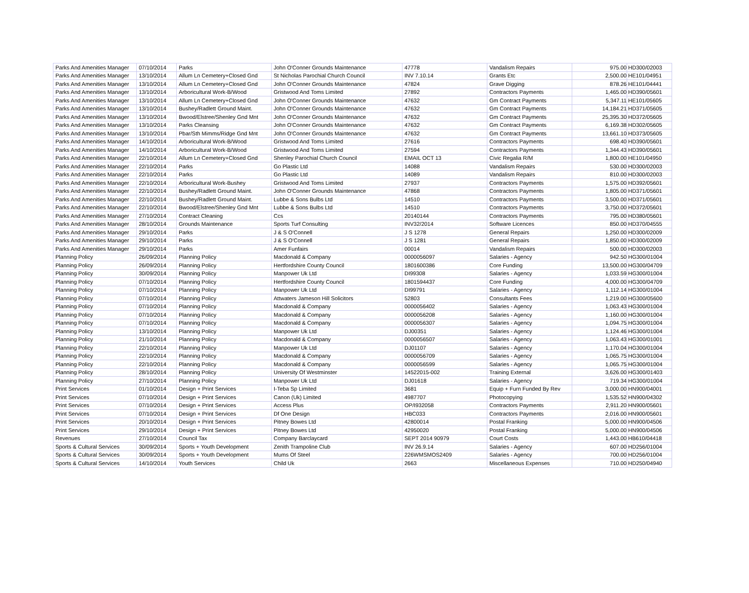| Parks And Amenities Manager | 07/10/2014 | Parks | John O'Conner Grounds Maintenance | 47778 | Vandalism Repairs | 975.00 | HD300/02003 |
| Parks And Amenities Manager | 13/10/2014 | Allum Ln Cemetery+Closed Gnd | St Nicholas Parochial Church Council | INV 7.10.14 | Grants Etc | 2,500.00 | HE101/04951 |
| Parks And Amenities Manager | 13/10/2014 | Allum Ln Cemetery+Closed Gnd | John O'Conner Grounds Maintenance | 47824 | Grave Digging | 878.26 | HE101/04441 |
| Parks And Amenities Manager | 13/10/2014 | Arboricultural Work-B/Wood | Gristwood And Toms Limited | 27892 | Contractors Payments | 1,465.00 | HD390/05601 |
| Parks And Amenities Manager | 13/10/2014 | Allum Ln Cemetery+Closed Gnd | John O'Conner Grounds Maintenance | 47632 | Gm Contract Payments | 5,347.11 | HE101/05605 |
| Parks And Amenities Manager | 13/10/2014 | Bushey/Radlett Ground Maint. | John O'Conner Grounds Maintenance | 47632 | Gm Contract Payments | 14,184.21 | HD371/05605 |
| Parks And Amenities Manager | 13/10/2014 | Bwood/Elstree/Shenley Gnd Mnt | John O'Conner Grounds Maintenance | 47632 | Gm Contract Payments | 25,395.30 | HD372/05605 |
| Parks And Amenities Manager | 13/10/2014 | Parks Cleansing | John O'Conner Grounds Maintenance | 47632 | Gm Contract Payments | 6,169.38 | HD302/05605 |
| Parks And Amenities Manager | 13/10/2014 | Pbar/Sth Mimms/Ridge Gnd Mnt | John O'Conner Grounds Maintenance | 47632 | Gm Contract Payments | 13,661.10 | HD373/05605 |
| Parks And Amenities Manager | 14/10/2014 | Arboricultural Work-B/Wood | Gristwood And Toms Limited | 27616 | Contractors Payments | 698.40 | HD390/05601 |
| Parks And Amenities Manager | 14/10/2014 | Arboricultural Work-B/Wood | Gristwood And Toms Limited | 27594 | Contractors Payments | 1,344.43 | HD390/05601 |
| Parks And Amenities Manager | 22/10/2014 | Allum Ln Cemetery+Closed Gnd | Shenley Parochial Church Council | EMAIL OCT 13 | Civic Regalia R/M | 1,800.00 | HE101/04950 |
| Parks And Amenities Manager | 22/10/2014 | Parks | Go Plastic Ltd | 14088 | Vandalism Repairs | 530.00 | HD300/02003 |
| Parks And Amenities Manager | 22/10/2014 | Parks | Go Plastic Ltd | 14089 | Vandalism Repairs | 810.00 | HD300/02003 |
| Parks And Amenities Manager | 22/10/2014 | Arboricultural Work-Bushey | Gristwood And Toms Limited | 27937 | Contractors Payments | 1,575.00 | HD392/05601 |
| Parks And Amenities Manager | 22/10/2014 | Bushey/Radlett Ground Maint. | John O'Conner Grounds Maintenance | 47868 | Contractors Payments | 1,805.00 | HD371/05601 |
| Parks And Amenities Manager | 22/10/2014 | Bushey/Radlett Ground Maint. | Lubbe & Sons Bulbs Ltd | 14510 | Contractors Payments | 3,500.00 | HD371/05601 |
| Parks And Amenities Manager | 22/10/2014 | Bwood/Elstree/Shenley Gnd Mnt | Lubbe & Sons Bulbs Ltd | 14510 | Contractors Payments | 3,750.00 | HD372/05601 |
| Parks And Amenities Manager | 27/10/2014 | Contract Cleaning | Ccs | 20140144 | Contractors Payments | 795.00 | HD380/05601 |
| Parks And Amenities Manager | 28/10/2014 | Grounds Maintenance | Sports Turf Consulting | INV32/2014 | Software Licences | 850.00 | HD370/04555 |
| Parks And Amenities Manager | 29/10/2014 | Parks | J & S O'Connell | J S 1278 | General Repairs | 1,250.00 | HD300/02009 |
| Parks And Amenities Manager | 29/10/2014 | Parks | J & S O'Connell | J S 1281 | General Repairs | 1,850.00 | HD300/02009 |
| Parks And Amenities Manager | 29/10/2014 | Parks | Amer Funfairs | 00014 | Vandalism Repairs | 500.00 | HD300/02003 |
| Planning Policy | 26/09/2014 | Planning Policy | Macdonald & Company | 0000056097 | Salaries - Agency | 942.50 | HG300/01004 |
| Planning Policy | 26/09/2014 | Planning Policy | Hertfordshire County Council | 1801600386 | Core Funding | 13,500.00 | HG300/04709 |
| Planning Policy | 30/09/2014 | Planning Policy | Manpower Uk Ltd | DI99308 | Salaries - Agency | 1,033.59 | HG300/01004 |
| Planning Policy | 07/10/2014 | Planning Policy | Hertfordshire County Council | 1801594437 | Core Funding | 4,000.00 | HG300/04709 |
| Planning Policy | 07/10/2014 | Planning Policy | Manpower Uk Ltd | DI99791 | Salaries - Agency | 1,112.14 | HG300/01004 |
| Planning Policy | 07/10/2014 | Planning Policy | Attwaters Jameson Hill Solicitors | 52803 | Consultants Fees | 1,219.00 | HG300/05600 |
| Planning Policy | 07/10/2014 | Planning Policy | Macdonald & Company | 0000056402 | Salaries - Agency | 1,063.43 | HG300/01004 |
| Planning Policy | 07/10/2014 | Planning Policy | Macdonald & Company | 0000056208 | Salaries - Agency | 1,160.00 | HG300/01004 |
| Planning Policy | 07/10/2014 | Planning Policy | Macdonald & Company | 0000056307 | Salaries - Agency | 1,094.75 | HG300/01004 |
| Planning Policy | 13/10/2014 | Planning Policy | Manpower Uk Ltd | DJ00351 | Salaries - Agency | 1,124.46 | HG300/01004 |
| Planning Policy | 21/10/2014 | Planning Policy | Macdonald & Company | 0000056507 | Salaries - Agency | 1,063.43 | HG300/01001 |
| Planning Policy | 22/10/2014 | Planning Policy | Manpower Uk Ltd | DJ01107 | Salaries - Agency | 1,170.04 | HG300/01004 |
| Planning Policy | 22/10/2014 | Planning Policy | Macdonald & Company | 0000056709 | Salaries - Agency | 1,065.75 | HG300/01004 |
| Planning Policy | 22/10/2014 | Planning Policy | Macdonald & Company | 0000056599 | Salaries - Agency | 1,065.75 | HG300/01004 |
| Planning Policy | 28/10/2014 | Planning Policy | University Of Westminster | 14522015-002 | Training External | 3,626.00 | HG300/01403 |
| Planning Policy | 27/10/2014 | Planning Policy | Manpower Uk Ltd | DJ01618 | Salaries - Agency | 719.34 | HG300/01004 |
| Print Services | 01/10/2014 | Design + Print Services | I-Teba Sp Limited | 3681 | Equip + Furn Funded By Rev | 3,000.00 | HN900/04001 |
| Print Services | 07/10/2014 | Design + Print Services | Canon (Uk) Limited | 4987707 | Photocopying | 1,535.52 | HN900/04302 |
| Print Services | 07/10/2014 | Design + Print Services | Access Plus | OP/I932058 | Contractors Payments | 2,911.20 | HN900/05601 |
| Print Services | 07/10/2014 | Design + Print Services | Df One Design | HBC033 | Contractors Payments | 2,016.00 | HN900/05601 |
| Print Services | 20/10/2014 | Design + Print Services | Pitney Bowes Ltd | 42800014 | Postal Franking | 5,000.00 | HN900/04506 |
| Print Services | 29/10/2014 | Design + Print Services | Pitney Bowes Ltd | 42950020 | Postal Franking | 5,000.00 | HN900/04506 |
| Revenues | 27/10/2014 | Council Tax | Company Barclaycard | SEPT 2014 90979 | Court Costs | 1,443.00 | HB610/04418 |
| Sports & Cultural Services | 30/09/2014 | Sports + Youth Development | Zenith Trampoline Club | INV 26.9.14 | Salaries - Agency | 607.00 | HD256/01004 |
| Sports & Cultural Services | 30/09/2014 | Sports + Youth Development | Mums Of Steel | 226WMSMOS2409 | Salaries - Agency | 700.00 | HD256/01004 |
| Sports & Cultural Services | 14/10/2014 | Youth Services | Child Uk | 2663 | Miscellaneous Expenses | 710.00 | HD250/04940 |